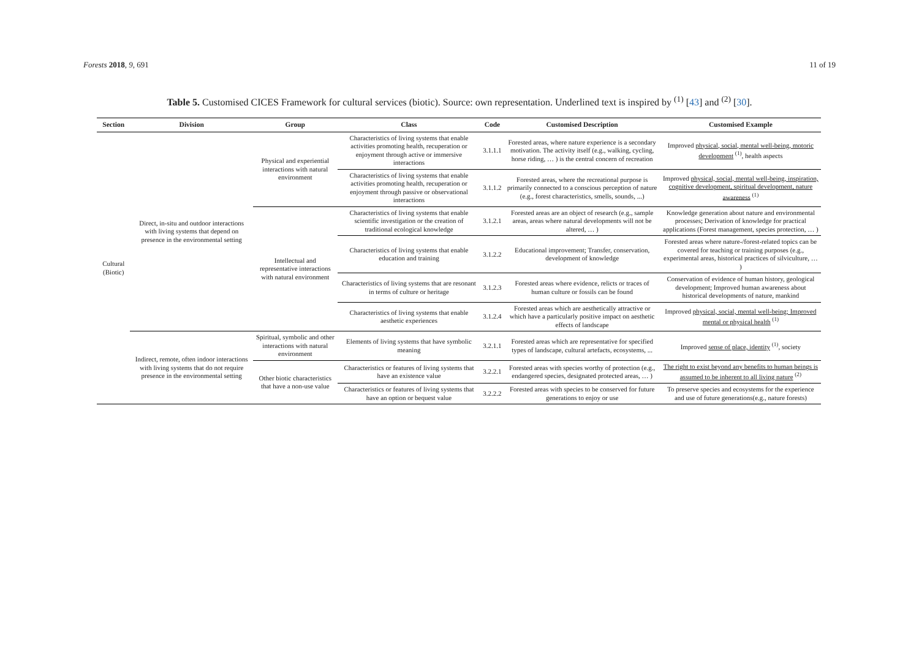Forests 2018, 9, 691 11 of 19
Table 5. Customised CICES Framework for cultural services (biotic). Source: own representation. Underlined text is inspired by <sup>(1)</sup> [43] and <sup>(2)</sup> [30].
| Section | Division | Group | Class | Code | Customised Description | Customised Example |
| --- | --- | --- | --- | --- | --- | --- |
| Cultural (Biotic) | Direct, in-situ and outdoor interactions with living systems that depend on presence in the environmental setting | Physical and experiential interactions with natural environment | Characteristics of living systems that enable activities promoting health, recuperation or enjoyment through active or immersive interactions | 3.1.1.1 | Forested areas, where nature experience is a secondary motivation. The activity itself (e.g., walking, cycling, horse riding, … ) is the central concern of recreation | Improved physical, social, mental well-being, motoric development <sup>(1)</sup>, health aspects |
| | | | Characteristics of living systems that enable activities promoting health, recuperation or enjoyment through passive or observational interactions | 3.1.1.2 | Forested areas, where the recreational purpose is primarily connected to a conscious perception of nature (e.g., forest characteristics, smells, sounds, ...) | Improved physical, social, mental well-being, inspiration, cognitive development, spiritual development, nature awareness <sup>(1)</sup> |
| | | Intellectual and representative interactions with natural environment | Characteristics of living systems that enable scientific investigation or the creation of traditional ecological knowledge | 3.1.2.1 | Forested areas are an object of research (e.g., sample areas, areas where natural developments will not be altered, … ) | Knowledge generation about nature and environmental processes; Derivation of knowledge for practical applications (Forest management, species protection, … ) |
| | | | Characteristics of living systems that enable education and training | 3.1.2.2 | Educational improvement; Transfer, conservation, development of knowledge | Forested areas where nature-/forest-related topics can be covered for teaching or training purposes (e.g., experimental areas, historical practices of silviculture, … ) |
| | | | Characteristics of living systems that are resonant in terms of culture or heritage | 3.1.2.3 | Forested areas where evidence, relicts or traces of human culture or fossils can be found | Conservation of evidence of human history, geological development; Improved human awareness about historical developments of nature, mankind |
| | | | Characteristics of living systems that enable aesthetic experiences | 3.1.2.4 | Forested areas which are aesthetically attractive or which have a particularly positive impact on aesthetic effects of landscape | Improved physical, social, mental well-being; Improved mental or physical health <sup>(1)</sup> |
| | Indirect, remote, often indoor interactions with living systems that do not require presence in the environmental setting | Spiritual, symbolic and other interactions with natural environment | Elements of living systems that have symbolic meaning | 3.2.1.1 | Forested areas which are representative for specified types of landscape, cultural artefacts, ecosystems, ... | Improved sense of place, identity <sup>(1)</sup>, society |
| | | Other biotic characteristics that have a non-use value | Characteristics or features of living systems that have an existence value | 3.2.2.1 | Forested areas with species worthy of protection (e.g., endangered species, designated protected areas, … ) | The right to exist beyond any benefits to human beings is assumed to be inherent to all living nature <sup>(2)</sup> |
| | | | Characteristics or features of living systems that have an option or bequest value | 3.2.2.2 | Forested areas with species to be conserved for future generations to enjoy or use | To preserve species and ecosystems for the experience and use of future generations(e.g., nature forests) |